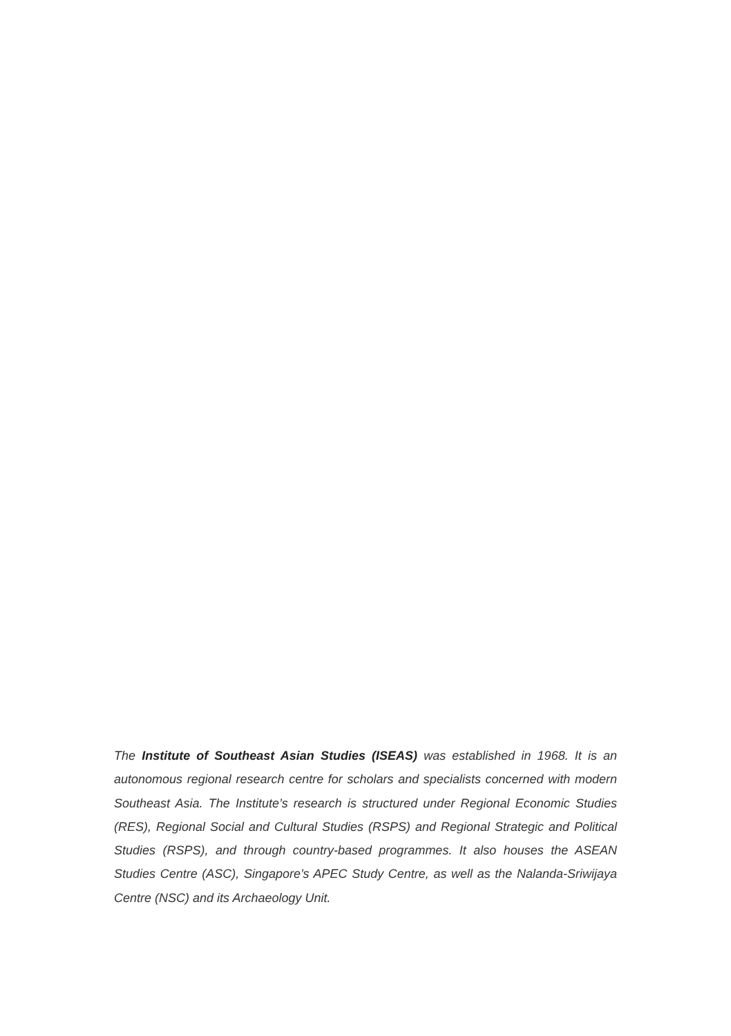The Institute of Southeast Asian Studies (ISEAS) was established in 1968. It is an autonomous regional research centre for scholars and specialists concerned with modern Southeast Asia. The Institute’s research is structured under Regional Economic Studies (RES), Regional Social and Cultural Studies (RSPS) and Regional Strategic and Political Studies (RSPS), and through country-based programmes. It also houses the ASEAN Studies Centre (ASC), Singapore’s APEC Study Centre, as well as the Nalanda-Sriwijaya Centre (NSC) and its Archaeology Unit.